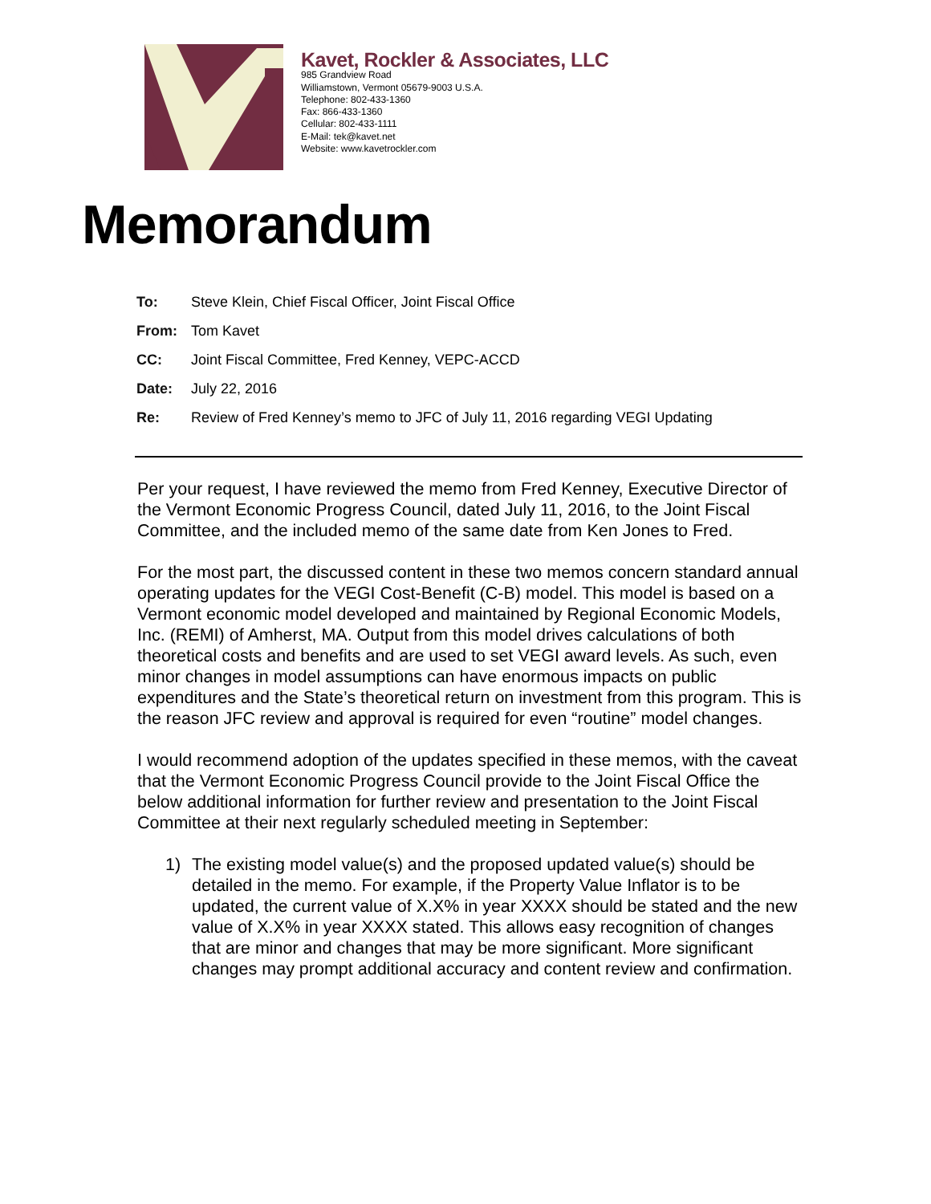Kavet, Rockler & Associates, LLC
985 Grandview Road
Williamstown, Vermont 05679-9003 U.S.A.
Telephone: 802-433-1360
Fax: 866-433-1360
Cellular: 802-433-1111
E-Mail: tek@kavet.net
Website: www.kavetrockler.com
Memorandum
| To: | Steve Klein, Chief Fiscal Officer, Joint Fiscal Office |
| From: | Tom Kavet |
| CC: | Joint Fiscal Committee, Fred Kenney, VEPC-ACCD |
| Date: | July 22, 2016 |
| Re: | Review of Fred Kenney’s memo to JFC of July 11, 2016 regarding VEGI Updating |
Per your request, I have reviewed the memo from Fred Kenney, Executive Director of the Vermont Economic Progress Council, dated July 11, 2016, to the Joint Fiscal Committee, and the included memo of the same date from Ken Jones to Fred.
For the most part, the discussed content in these two memos concern standard annual operating updates for the VEGI Cost-Benefit (C-B) model. This model is based on a Vermont economic model developed and maintained by Regional Economic Models, Inc. (REMI) of Amherst, MA. Output from this model drives calculations of both theoretical costs and benefits and are used to set VEGI award levels. As such, even minor changes in model assumptions can have enormous impacts on public expenditures and the State’s theoretical return on investment from this program. This is the reason JFC review and approval is required for even “routine” model changes.
I would recommend adoption of the updates specified in these memos, with the caveat that the Vermont Economic Progress Council provide to the Joint Fiscal Office the below additional information for further review and presentation to the Joint Fiscal Committee at their next regularly scheduled meeting in September:
1) The existing model value(s) and the proposed updated value(s) should be detailed in the memo. For example, if the Property Value Inflator is to be updated, the current value of X.X% in year XXXX should be stated and the new value of X.X% in year XXXX stated. This allows easy recognition of changes that are minor and changes that may be more significant. More significant changes may prompt additional accuracy and content review and confirmation.